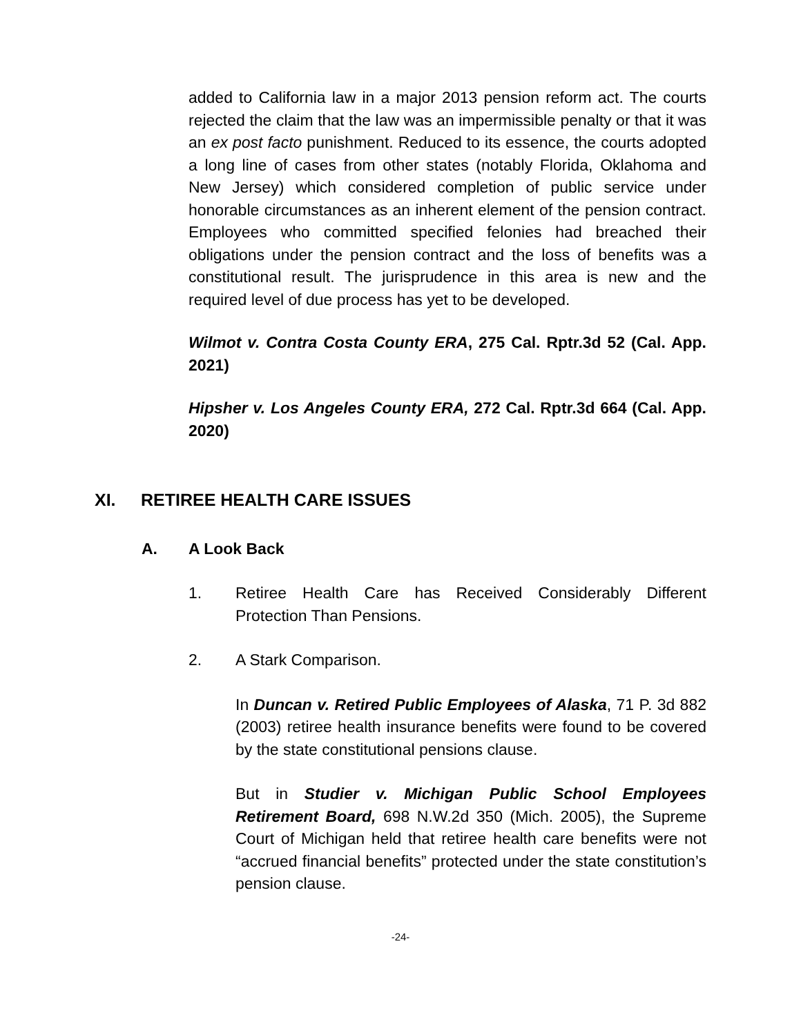added to California law in a major 2013 pension reform act. The courts rejected the claim that the law was an impermissible penalty or that it was an ex post facto punishment. Reduced to its essence, the courts adopted a long line of cases from other states (notably Florida, Oklahoma and New Jersey) which considered completion of public service under honorable circumstances as an inherent element of the pension contract. Employees who committed specified felonies had breached their obligations under the pension contract and the loss of benefits was a constitutional result. The jurisprudence in this area is new and the required level of due process has yet to be developed.
Wilmot v. Contra Costa County ERA, 275 Cal. Rptr.3d 52 (Cal. App. 2021)
Hipsher v. Los Angeles County ERA, 272 Cal. Rptr.3d 664 (Cal. App. 2020)
XI. RETIREE HEALTH CARE ISSUES
A. A Look Back
1. Retiree Health Care has Received Considerably Different Protection Than Pensions.
2. A Stark Comparison.
In Duncan v. Retired Public Employees of Alaska, 71 P. 3d 882 (2003) retiree health insurance benefits were found to be covered by the state constitutional pensions clause.
But in Studier v. Michigan Public School Employees Retirement Board, 698 N.W.2d 350 (Mich. 2005), the Supreme Court of Michigan held that retiree health care benefits were not “accrued financial benefits” protected under the state constitution’s pension clause.
-24-